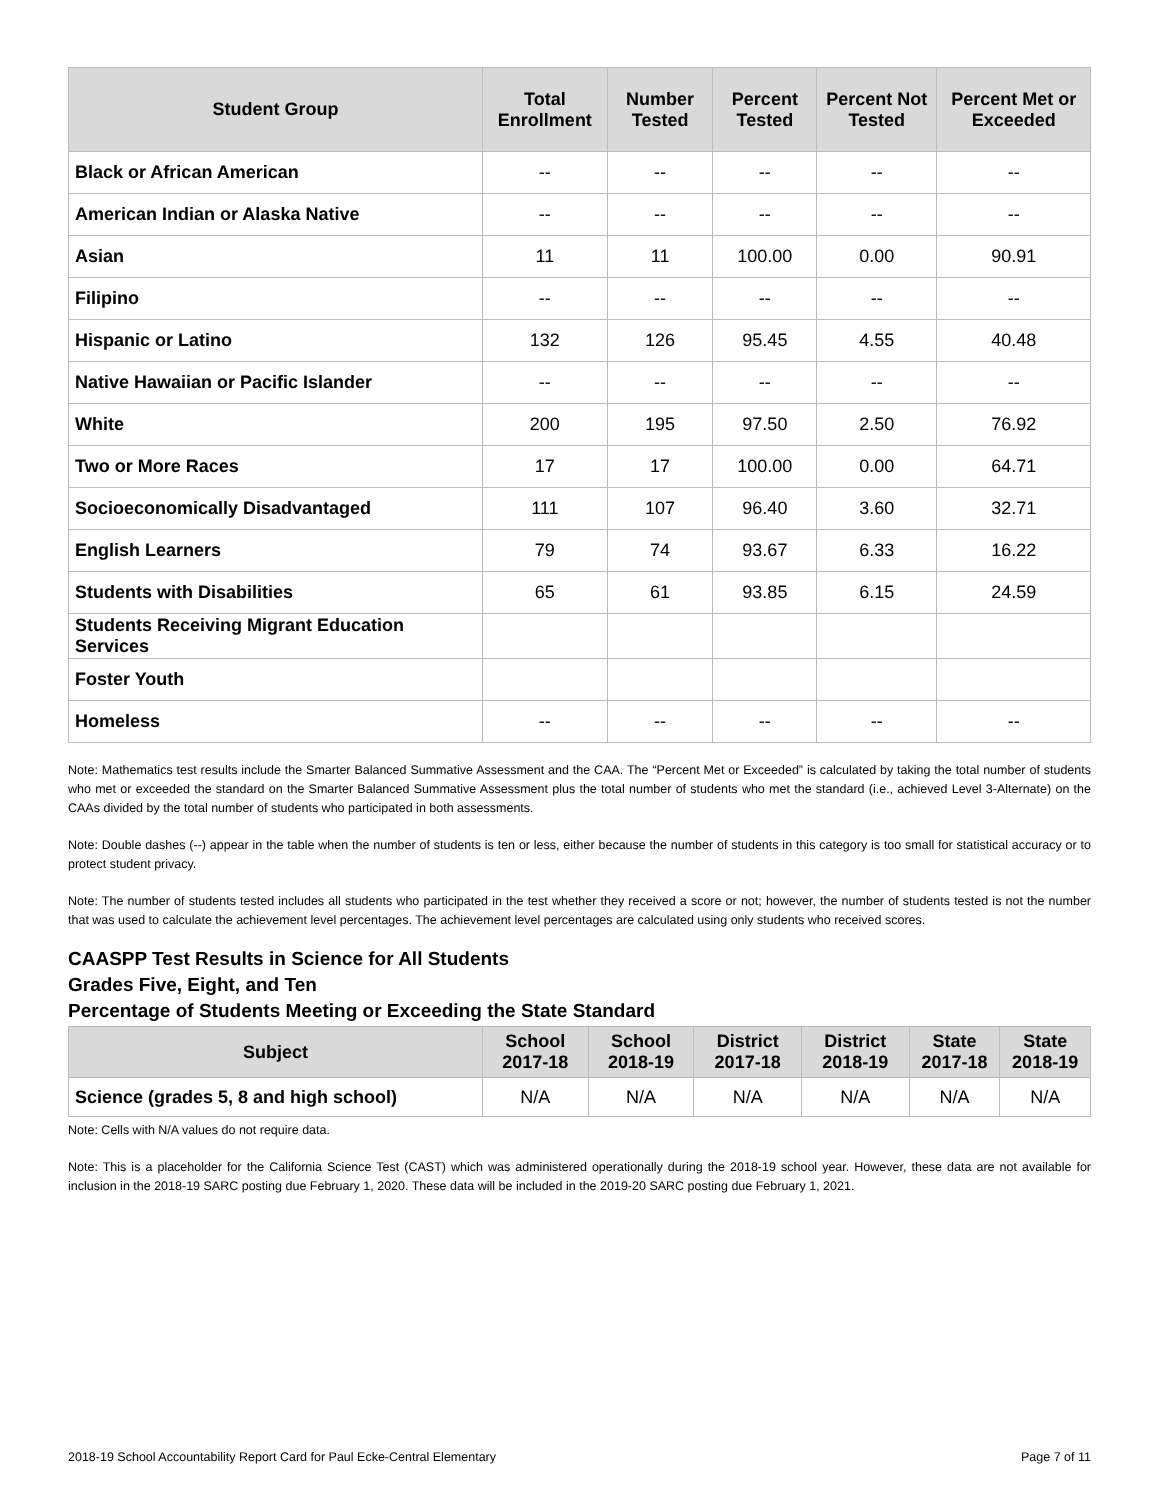| Student Group | Total Enrollment | Number Tested | Percent Tested | Percent Not Tested | Percent Met or Exceeded |
| --- | --- | --- | --- | --- | --- |
| Black or African American | -- | -- | -- | -- | -- |
| American Indian or Alaska Native | -- | -- | -- | -- | -- |
| Asian | 11 | 11 | 100.00 | 0.00 | 90.91 |
| Filipino | -- | -- | -- | -- | -- |
| Hispanic or Latino | 132 | 126 | 95.45 | 4.55 | 40.48 |
| Native Hawaiian or Pacific Islander | -- | -- | -- | -- | -- |
| White | 200 | 195 | 97.50 | 2.50 | 76.92 |
| Two or More Races | 17 | 17 | 100.00 | 0.00 | 64.71 |
| Socioeconomically Disadvantaged | 111 | 107 | 96.40 | 3.60 | 32.71 |
| English Learners | 79 | 74 | 93.67 | 6.33 | 16.22 |
| Students with Disabilities | 65 | 61 | 93.85 | 6.15 | 24.59 |
| Students Receiving Migrant Education Services | | | | | |
| Foster Youth | | | | | |
| Homeless | -- | -- | -- | -- | -- |
Note: Mathematics test results include the Smarter Balanced Summative Assessment and the CAA. The “Percent Met or Exceeded” is calculated by taking the total number of students who met or exceeded the standard on the Smarter Balanced Summative Assessment plus the total number of students who met the standard (i.e., achieved Level 3-Alternate) on the CAAs divided by the total number of students who participated in both assessments.
Note: Double dashes (--) appear in the table when the number of students is ten or less, either because the number of students in this category is too small for statistical accuracy or to protect student privacy.
Note: The number of students tested includes all students who participated in the test whether they received a score or not; however, the number of students tested is not the number that was used to calculate the achievement level percentages. The achievement level percentages are calculated using only students who received scores.
CAASPP Test Results in Science for All Students
Grades Five, Eight, and Ten
Percentage of Students Meeting or Exceeding the State Standard
| Subject | School 2017-18 | School 2018-19 | District 2017-18 | District 2018-19 | State 2017-18 | State 2018-19 |
| --- | --- | --- | --- | --- | --- | --- |
| Science (grades 5, 8 and high school) | N/A | N/A | N/A | N/A | N/A | N/A |
Note: Cells with N/A values do not require data.
Note: This is a placeholder for the California Science Test (CAST) which was administered operationally during the 2018-19 school year. However, these data are not available for inclusion in the 2018-19 SARC posting due February 1, 2020. These data will be included in the 2019-20 SARC posting due February 1, 2021.
2018-19 School Accountability Report Card for Paul Ecke-Central Elementary Page 7 of 11